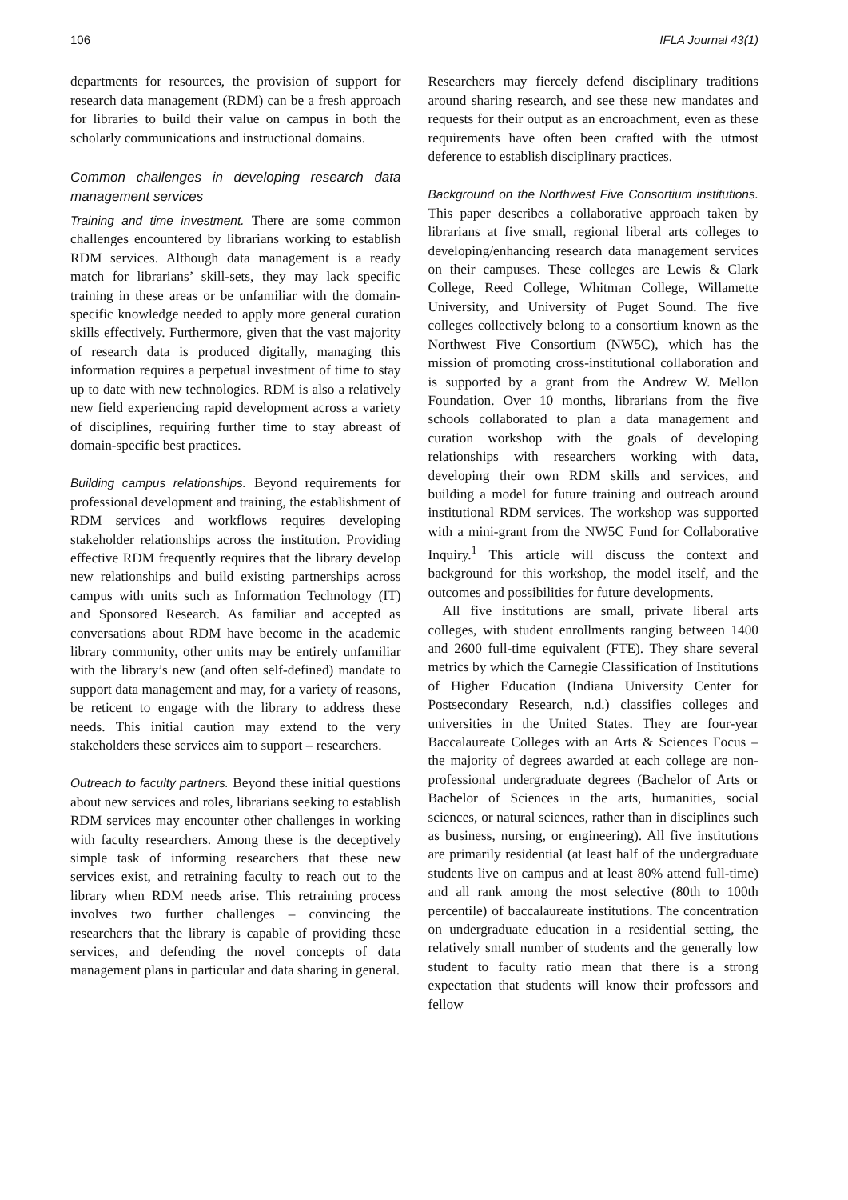106 IFLA Journal 43(1)
departments for resources, the provision of support for research data management (RDM) can be a fresh approach for libraries to build their value on campus in both the scholarly communications and instructional domains.
Common challenges in developing research data management services
Training and time investment. There are some common challenges encountered by librarians working to establish RDM services. Although data management is a ready match for librarians’ skill-sets, they may lack specific training in these areas or be unfamiliar with the domain-specific knowledge needed to apply more general curation skills effectively. Furthermore, given that the vast majority of research data is produced digitally, managing this information requires a perpetual investment of time to stay up to date with new technologies. RDM is also a relatively new field experiencing rapid development across a variety of disciplines, requiring further time to stay abreast of domain-specific best practices.
Building campus relationships. Beyond requirements for professional development and training, the establishment of RDM services and workflows requires developing stakeholder relationships across the institution. Providing effective RDM frequently requires that the library develop new relationships and build existing partnerships across campus with units such as Information Technology (IT) and Sponsored Research. As familiar and accepted as conversations about RDM have become in the academic library community, other units may be entirely unfamiliar with the library’s new (and often self-defined) mandate to support data management and may, for a variety of reasons, be reticent to engage with the library to address these needs. This initial caution may extend to the very stakeholders these services aim to support – researchers.
Outreach to faculty partners. Beyond these initial questions about new services and roles, librarians seeking to establish RDM services may encounter other challenges in working with faculty researchers. Among these is the deceptively simple task of informing researchers that these new services exist, and retraining faculty to reach out to the library when RDM needs arise. This retraining process involves two further challenges – convincing the researchers that the library is capable of providing these services, and defending the novel concepts of data management plans in particular and data sharing in general.
Researchers may fiercely defend disciplinary traditions around sharing research, and see these new mandates and requests for their output as an encroachment, even as these requirements have often been crafted with the utmost deference to establish disciplinary practices.
Background on the Northwest Five Consortium institutions. This paper describes a collaborative approach taken by librarians at five small, regional liberal arts colleges to developing/enhancing research data management services on their campuses. These colleges are Lewis & Clark College, Reed College, Whitman College, Willamette University, and University of Puget Sound. The five colleges collectively belong to a consortium known as the Northwest Five Consortium (NW5C), which has the mission of promoting cross-institutional collaboration and is supported by a grant from the Andrew W. Mellon Foundation. Over 10 months, librarians from the five schools collaborated to plan a data management and curation workshop with the goals of developing relationships with researchers working with data, developing their own RDM skills and services, and building a model for future training and outreach around institutional RDM services. The workshop was supported with a mini-grant from the NW5C Fund for Collaborative Inquiry.<sup>1</sup> This article will discuss the context and background for this workshop, the model itself, and the outcomes and possibilities for future developments.
All five institutions are small, private liberal arts colleges, with student enrollments ranging between 1400 and 2600 full-time equivalent (FTE). They share several metrics by which the Carnegie Classification of Institutions of Higher Education (Indiana University Center for Postsecondary Research, n.d.) classifies colleges and universities in the United States. They are four-year Baccalaureate Colleges with an Arts & Sciences Focus – the majority of degrees awarded at each college are non-professional undergraduate degrees (Bachelor of Arts or Bachelor of Sciences in the arts, humanities, social sciences, or natural sciences, rather than in disciplines such as business, nursing, or engineering). All five institutions are primarily residential (at least half of the undergraduate students live on campus and at least 80% attend full-time) and all rank among the most selective (80th to 100th percentile) of baccalaureate institutions. The concentration on undergraduate education in a residential setting, the relatively small number of students and the generally low student to faculty ratio mean that there is a strong expectation that students will know their professors and fellow